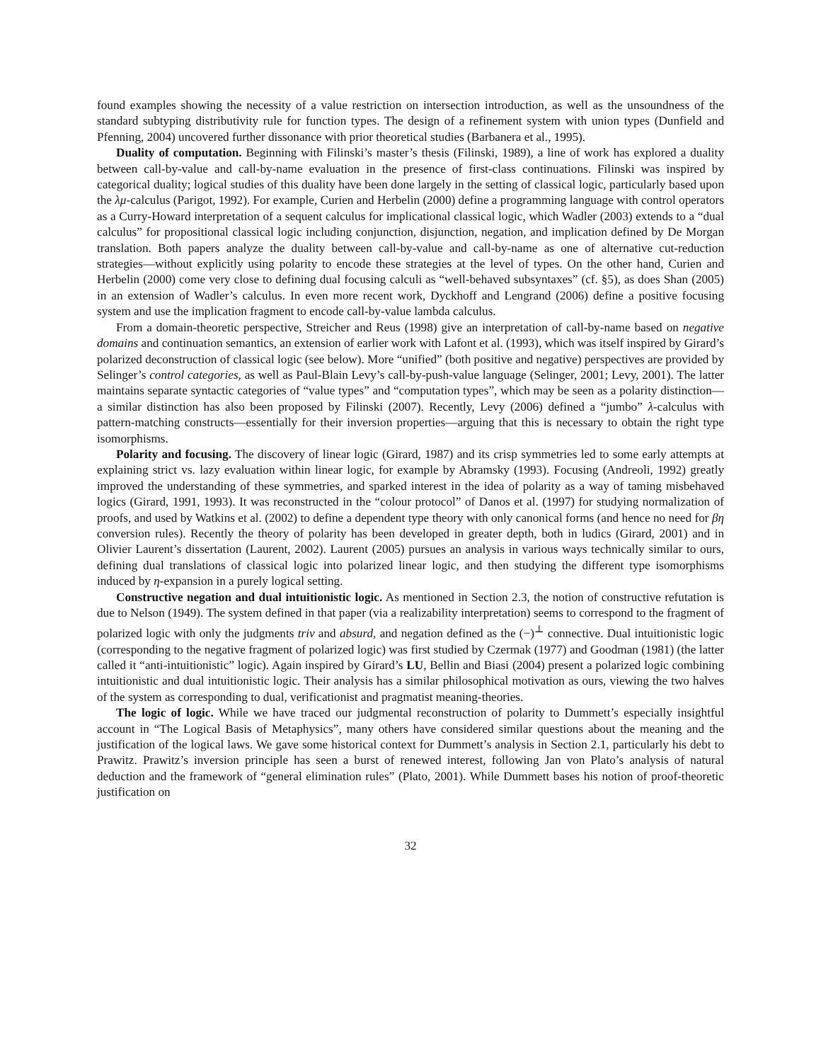found examples showing the necessity of a value restriction on intersection introduction, as well as the unsoundness of the standard subtyping distributivity rule for function types. The design of a refinement system with union types (Dunfield and Pfenning, 2004) uncovered further dissonance with prior theoretical studies (Barbanera et al., 1995).
Duality of computation. Beginning with Filinski’s master’s thesis (Filinski, 1989), a line of work has explored a duality between call-by-value and call-by-name evaluation in the presence of first-class continuations. Filinski was inspired by categorical duality; logical studies of this duality have been done largely in the setting of classical logic, particularly based upon the λμ-calculus (Parigot, 1992). For example, Curien and Herbelin (2000) define a programming language with control operators as a Curry-Howard interpretation of a sequent calculus for implicational classical logic, which Wadler (2003) extends to a “dual calculus” for propositional classical logic including conjunction, disjunction, negation, and implication defined by De Morgan translation. Both papers analyze the duality between call-by-value and call-by-name as one of alternative cut-reduction strategies—without explicitly using polarity to encode these strategies at the level of types. On the other hand, Curien and Herbelin (2000) come very close to defining dual focusing calculi as “well-behaved subsyntaxes” (cf. §5), as does Shan (2005) in an extension of Wadler’s calculus. In even more recent work, Dyckhoff and Lengrand (2006) define a positive focusing system and use the implication fragment to encode call-by-value lambda calculus.
From a domain-theoretic perspective, Streicher and Reus (1998) give an interpretation of call-by-name based on negative domains and continuation semantics, an extension of earlier work with Lafont et al. (1993), which was itself inspired by Girard’s polarized deconstruction of classical logic (see below). More “unified” (both positive and negative) perspectives are provided by Selinger’s control categories, as well as Paul-Blain Levy’s call-by-push-value language (Selinger, 2001; Levy, 2001). The latter maintains separate syntactic categories of “value types” and “computation types”, which may be seen as a polarity distinction—a similar distinction has also been proposed by Filinski (2007). Recently, Levy (2006) defined a “jumbo” λ-calculus with pattern-matching constructs—essentially for their inversion properties—arguing that this is necessary to obtain the right type isomorphisms.
Polarity and focusing. The discovery of linear logic (Girard, 1987) and its crisp symmetries led to some early attempts at explaining strict vs. lazy evaluation within linear logic, for example by Abramsky (1993). Focusing (Andreoli, 1992) greatly improved the understanding of these symmetries, and sparked interest in the idea of polarity as a way of taming misbehaved logics (Girard, 1991, 1993). It was reconstructed in the “colour protocol” of Danos et al. (1997) for studying normalization of proofs, and used by Watkins et al. (2002) to define a dependent type theory with only canonical forms (and hence no need for βη conversion rules). Recently the theory of polarity has been developed in greater depth, both in ludics (Girard, 2001) and in Olivier Laurent’s dissertation (Laurent, 2002). Laurent (2005) pursues an analysis in various ways technically similar to ours, defining dual translations of classical logic into polarized linear logic, and then studying the different type isomorphisms induced by η-expansion in a purely logical setting.
Constructive negation and dual intuitionistic logic. As mentioned in Section 2.3, the notion of constructive refutation is due to Nelson (1949). The system defined in that paper (via a realizability interpretation) seems to correspond to the fragment of polarized logic with only the judgments triv and absurd, and negation defined as the (−)<sup>⊥</sup> connective. Dual intuitionistic logic (corresponding to the negative fragment of polarized logic) was first studied by Czermak (1977) and Goodman (1981) (the latter called it “anti-intuitionistic” logic). Again inspired by Girard’s LU, Bellin and Biasi (2004) present a polarized logic combining intuitionistic and dual intuitionistic logic. Their analysis has a similar philosophical motivation as ours, viewing the two halves of the system as corresponding to dual, verificationist and pragmatist meaning-theories.
The logic of logic. While we have traced our judgmental reconstruction of polarity to Dummett’s especially insightful account in “The Logical Basis of Metaphysics”, many others have considered similar questions about the meaning and the justification of the logical laws. We gave some historical context for Dummett’s analysis in Section 2.1, particularly his debt to Prawitz. Prawitz’s inversion principle has seen a burst of renewed interest, following Jan von Plato’s analysis of natural deduction and the framework of “general elimination rules” (Plato, 2001). While Dummett bases his notion of proof-theoretic justification on
32